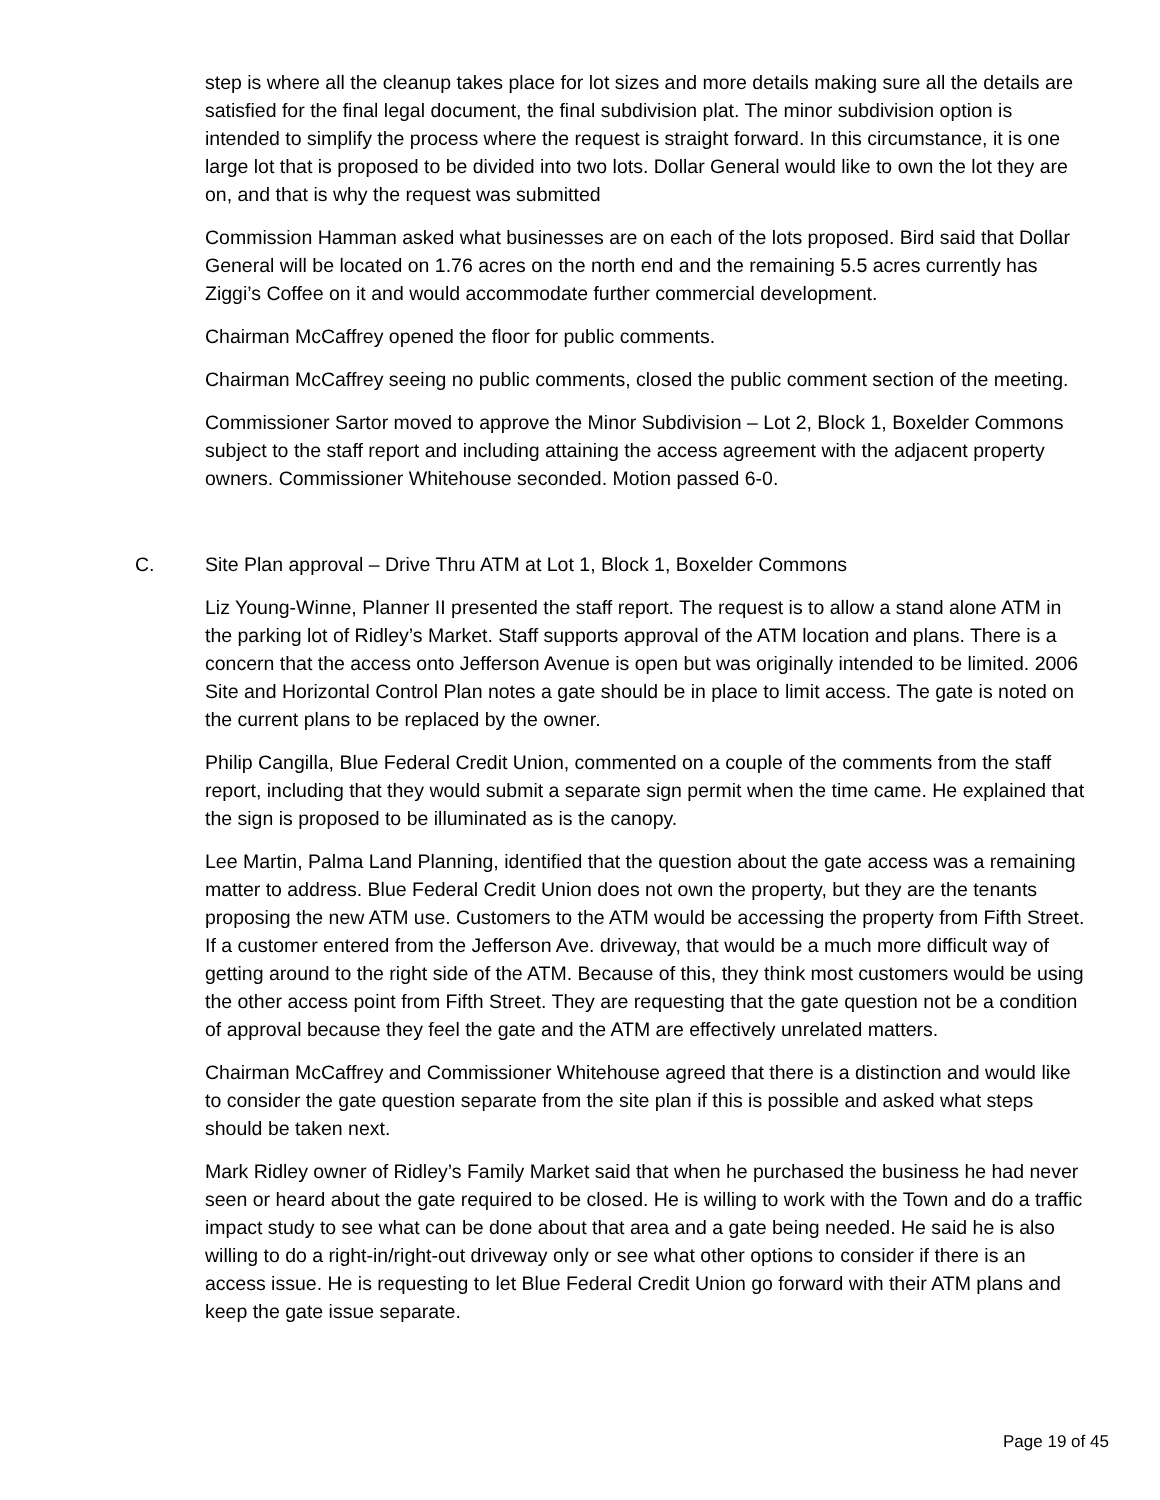step is where all the cleanup takes place for lot sizes and more details making sure all the details are satisfied for the final legal document, the final subdivision plat. The minor subdivision option is intended to simplify the process where the request is straight forward. In this circumstance, it is one large lot that is proposed to be divided into two lots. Dollar General would like to own the lot they are on, and that is why the request was submitted
Commission Hamman asked what businesses are on each of the lots proposed. Bird said that Dollar General will be located on 1.76 acres on the north end and the remaining 5.5 acres currently has Ziggi’s Coffee on it and would accommodate further commercial development.
Chairman McCaffrey opened the floor for public comments.
Chairman McCaffrey seeing no public comments, closed the public comment section of the meeting.
Commissioner Sartor moved to approve the Minor Subdivision – Lot 2, Block 1, Boxelder Commons subject to the staff report and including attaining the access agreement with the adjacent property owners. Commissioner Whitehouse seconded. Motion passed 6-0.
C. Site Plan approval – Drive Thru ATM at Lot 1, Block 1, Boxelder Commons
Liz Young-Winne, Planner II presented the staff report. The request is to allow a stand alone ATM in the parking lot of Ridley’s Market. Staff supports approval of the ATM location and plans. There is a concern that the access onto Jefferson Avenue is open but was originally intended to be limited. 2006 Site and Horizontal Control Plan notes a gate should be in place to limit access. The gate is noted on the current plans to be replaced by the owner.
Philip Cangilla, Blue Federal Credit Union, commented on a couple of the comments from the staff report, including that they would submit a separate sign permit when the time came. He explained that the sign is proposed to be illuminated as is the canopy.
Lee Martin, Palma Land Planning, identified that the question about the gate access was a remaining matter to address. Blue Federal Credit Union does not own the property, but they are the tenants proposing the new ATM use. Customers to the ATM would be accessing the property from Fifth Street. If a customer entered from the Jefferson Ave. driveway, that would be a much more difficult way of getting around to the right side of the ATM. Because of this, they think most customers would be using the other access point from Fifth Street. They are requesting that the gate question not be a condition of approval because they feel the gate and the ATM are effectively unrelated matters.
Chairman McCaffrey and Commissioner Whitehouse agreed that there is a distinction and would like to consider the gate question separate from the site plan if this is possible and asked what steps should be taken next.
Mark Ridley owner of Ridley’s Family Market said that when he purchased the business he had never seen or heard about the gate required to be closed. He is willing to work with the Town and do a traffic impact study to see what can be done about that area and a gate being needed. He said he is also willing to do a right-in/right-out driveway only or see what other options to consider if there is an access issue. He is requesting to let Blue Federal Credit Union go forward with their ATM plans and keep the gate issue separate.
Page 19 of 45